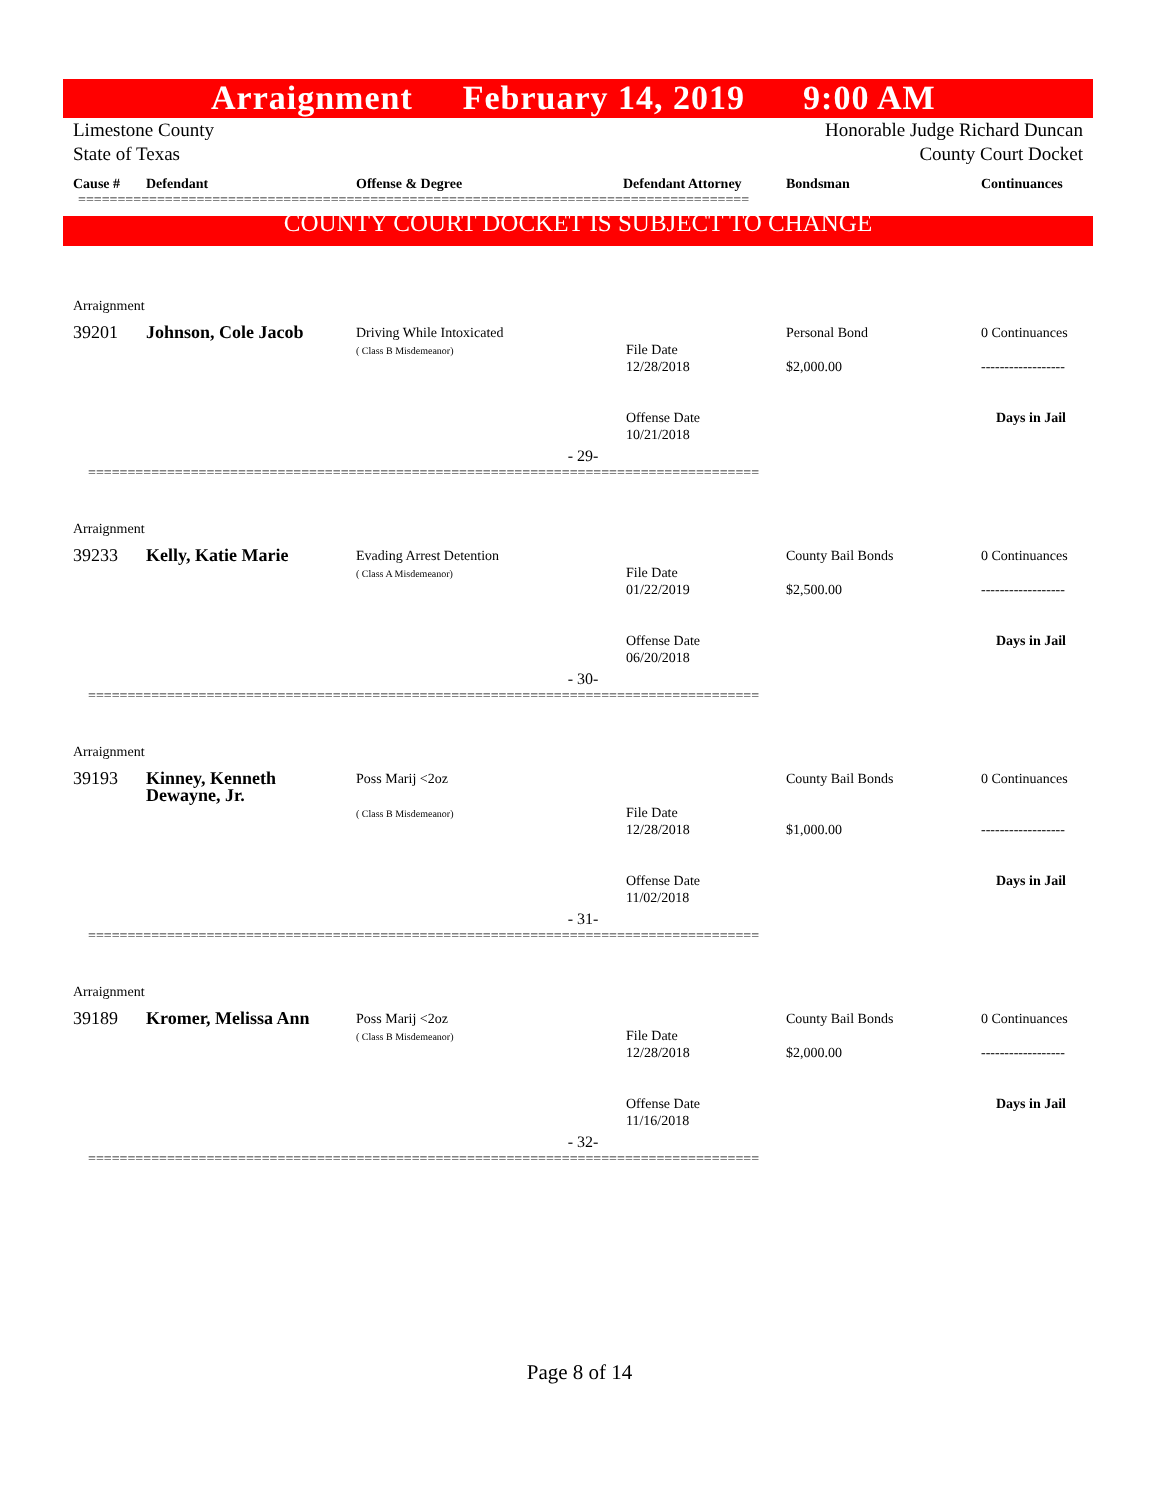Arraignment February 14, 2019 9:00 AM
Limestone County
State of Texas
Honorable Judge Richard Duncan
County Court Docket
Cause # Defendant Offense & Degree Defendant Attorney Bondsman Continuances
=====================================================================================
COUNTY COURT DOCKET IS SUBJECT TO CHANGE
Arraignment
| 39201 | Johnson, Cole Jacob | Driving While Intoxicated ( Class B Misdemeanor) | File Date 12/28/2018 Offense Date 10/21/2018 | Personal Bond $2,000.00 | 0 Continuances ------------------ Days in Jail |
- 29-
=====================================================================================
Arraignment
| 39233 | Kelly, Katie Marie | Evading Arrest Detention ( Class A Misdemeanor) | File Date 01/22/2019 Offense Date 06/20/2018 | County Bail Bonds $2,500.00 | 0 Continuances ------------------ Days in Jail |
- 30-
=====================================================================================
Arraignment
| 39193 | Kinney, Kenneth Dewayne, Jr. | Poss Marij <2oz ( Class B Misdemeanor) | File Date 12/28/2018 Offense Date 11/02/2018 | County Bail Bonds $1,000.00 | 0 Continuances ------------------ Days in Jail |
- 31-
=====================================================================================
Arraignment
| 39189 | Kromer, Melissa Ann | Poss Marij <2oz ( Class B Misdemeanor) | File Date 12/28/2018 Offense Date 11/16/2018 | County Bail Bonds $2,000.00 | 0 Continuances ------------------ Days in Jail |
- 32-
=====================================================================================
Page 8 of 14